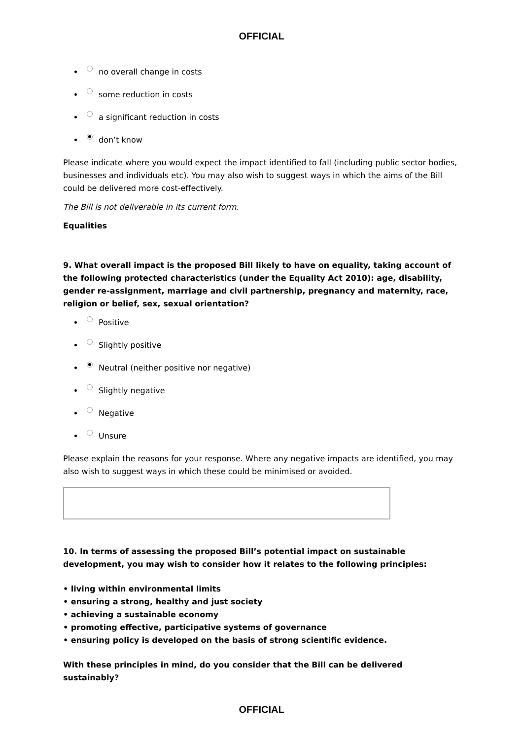OFFICIAL
no overall change in costs
some reduction in costs
a significant reduction in costs
don’t know
Please indicate where you would expect the impact identified to fall (including public sector bodies, businesses and individuals etc). You may also wish to suggest ways in which the aims of the Bill could be delivered more cost-effectively.
The Bill is not deliverable in its current form.
Equalities
9. What overall impact is the proposed Bill likely to have on equality, taking account of the following protected characteristics (under the Equality Act 2010): age, disability, gender re-assignment, marriage and civil partnership, pregnancy and maternity, race, religion or belief, sex, sexual orientation?
Positive
Slightly positive
Neutral (neither positive nor negative)
Slightly negative
Negative
Unsure
Please explain the reasons for your response. Where any negative impacts are identified, you may also wish to suggest ways in which these could be minimised or avoided.
10. In terms of assessing the proposed Bill’s potential impact on sustainable development, you may wish to consider how it relates to the following principles:
• living within environmental limits
• ensuring a strong, healthy and just society
• achieving a sustainable economy
• promoting effective, participative systems of governance
• ensuring policy is developed on the basis of strong scientific evidence.
With these principles in mind, do you consider that the Bill can be delivered sustainably?
OFFICIAL